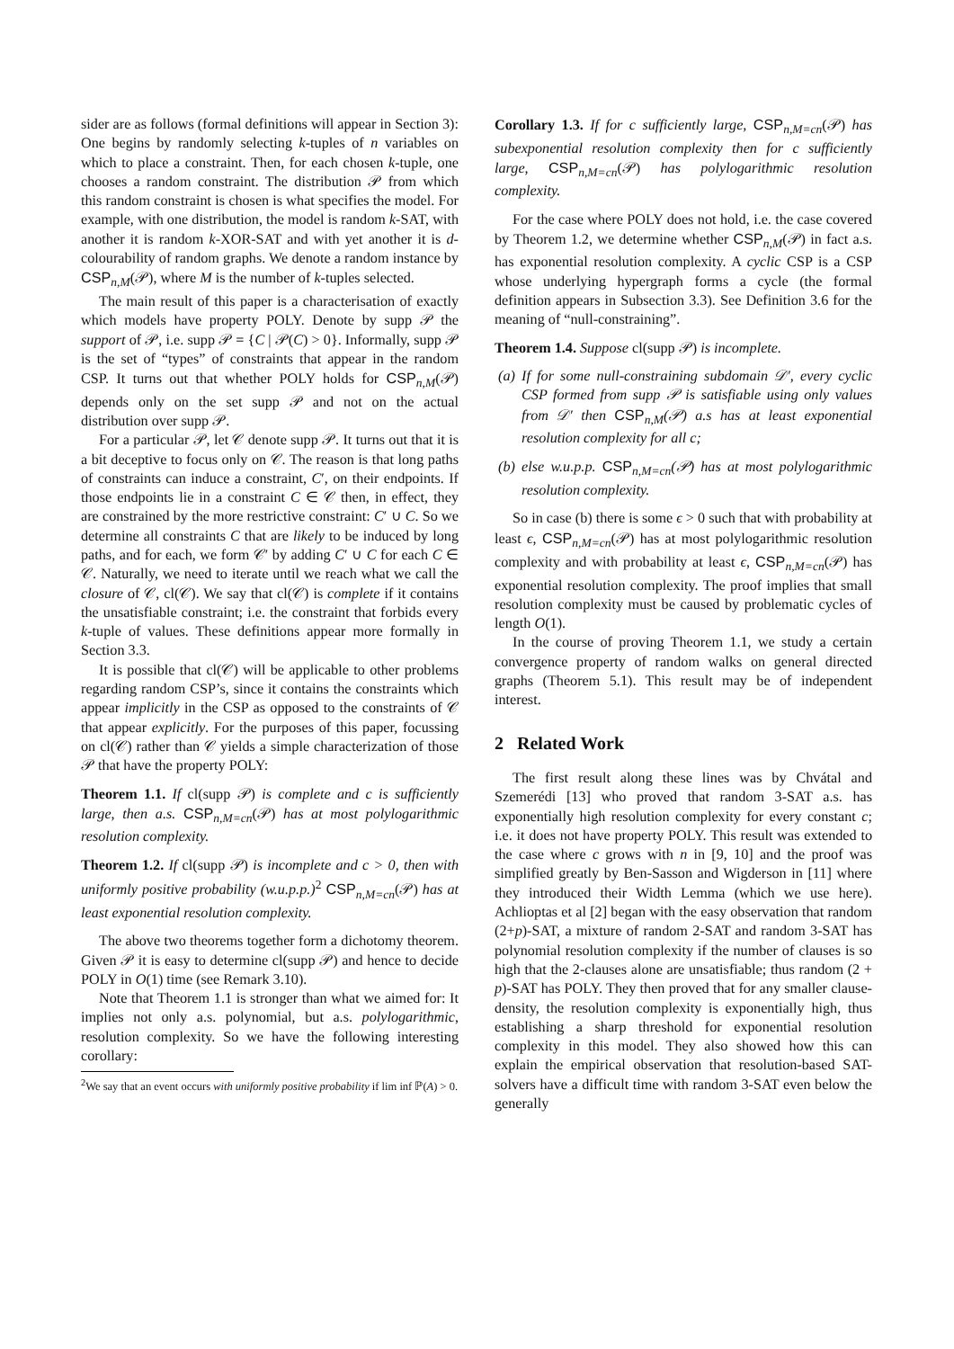sider are as follows (formal definitions will appear in Section 3): One begins by randomly selecting k-tuples of n variables on which to place a constraint. Then, for each chosen k-tuple, one chooses a random constraint. The distribution 𝒫 from which this random constraint is chosen is what specifies the model. For example, with one distribution, the model is random k-SAT, with another it is random k-XOR-SAT and with yet another it is d-colourability of random graphs. We denote a random instance by CSP<sub>n,M</sub>(𝒫), where M is the number of k-tuples selected.
The main result of this paper is a characterisation of exactly which models have property POLY. Denote by supp 𝒫 the support of 𝒫, i.e. supp 𝒫 = {C | 𝒫(C) > 0}. Informally, supp 𝒫 is the set of “types” of constraints that appear in the random CSP. It turns out that whether POLY holds for CSP<sub>n,M</sub>(𝒫) depends only on the set supp 𝒫 and not on the actual distribution over supp 𝒫.
For a particular 𝒫, let 𝒞 denote supp 𝒫. It turns out that it is a bit deceptive to focus only on 𝒞. The reason is that long paths of constraints can induce a constraint, C′, on their endpoints. If those endpoints lie in a constraint C ∈ 𝒞 then, in effect, they are constrained by the more restrictive constraint: C′ ∪ C. So we determine all constraints C that are likely to be induced by long paths, and for each, we form 𝒞′ by adding C′ ∪ C for each C ∈ 𝒞. Naturally, we need to iterate until we reach what we call the closure of 𝒞, cl(𝒞). We say that cl(𝒞) is complete if it contains the unsatisfiable constraint; i.e. the constraint that forbids every k-tuple of values. These definitions appear more formally in Section 3.3.
It is possible that cl(𝒞) will be applicable to other problems regarding random CSP’s, since it contains the constraints which appear implicitly in the CSP as opposed to the constraints of 𝒞 that appear explicitly. For the purposes of this paper, focussing on cl(𝒞) rather than 𝒞 yields a simple characterization of those 𝒫 that have the property POLY:
Theorem 1.1. If cl(supp 𝒫) is complete and c is sufficiently large, then a.s. CSP<sub>n,M=cn</sub>(𝒫) has at most polylogarithmic resolution complexity.
Theorem 1.2. If cl(supp 𝒫) is incomplete and c > 0, then with uniformly positive probability (w.u.p.p.)<sup>2</sup> CSP<sub>n,M=cn</sub>(𝒫) has at least exponential resolution complexity.
The above two theorems together form a dichotomy theorem. Given 𝒫 it is easy to determine cl(supp 𝒫) and hence to decide POLY in O(1) time (see Remark 3.10).
Note that Theorem 1.1 is stronger than what we aimed for: It implies not only a.s. polynomial, but a.s. polylogarithmic, resolution complexity. So we have the following interesting corollary:
<sup>2</sup> We say that an event occurs with uniformly positive probability if lim inf ℙ(A) > 0.
Corollary 1.3. If for c sufficiently large, CSP<sub>n,M=cn</sub>(𝒫) has subexponential resolution complexity then for c sufficiently large, CSP<sub>n,M=cn</sub>(𝒫) has polylogarithmic resolution complexity.
For the case where POLY does not hold, i.e. the case covered by Theorem 1.2, we determine whether CSP<sub>n,M</sub>(𝒫) in fact a.s. has exponential resolution complexity. A cyclic CSP is a CSP whose underlying hypergraph forms a cycle (the formal definition appears in Subsection 3.3). See Definition 3.6 for the meaning of “null-constraining”.
Theorem 1.4. Suppose cl(supp 𝒫) is incomplete.
(a) If for some null-constraining subdomain 𝒟′, every cyclic CSP formed from supp 𝒫 is satisfiable using only values from 𝒟′ then CSP<sub>n,M</sub>(𝒫) a.s has at least exponential resolution complexity for all c;
(b) else w.u.p.p. CSP<sub>n,M=cn</sub>(𝒫) has at most polylogarithmic resolution complexity.
So in case (b) there is some ϵ > 0 such that with probability at least ϵ, CSP<sub>n,M=cn</sub>(𝒫) has at most polylogarithmic resolution complexity and with probability at least ϵ, CSP<sub>n,M=cn</sub>(𝒫) has exponential resolution complexity. The proof implies that small resolution complexity must be caused by problematic cycles of length O(1).
In the course of proving Theorem 1.1, we study a certain convergence property of random walks on general directed graphs (Theorem 5.1). This result may be of independent interest.
2 Related Work
The first result along these lines was by Chvátal and Szemerédi [13] who proved that random 3-SAT a.s. has exponentially high resolution complexity for every constant c; i.e. it does not have property POLY. This result was extended to the case where c grows with n in [9, 10] and the proof was simplified greatly by Ben-Sasson and Wigderson in [11] where they introduced their Width Lemma (which we use here). Achlioptas et al [2] began with the easy observation that random (2+p)-SAT, a mixture of random 2-SAT and random 3-SAT has polynomial resolution complexity if the number of clauses is so high that the 2-clauses alone are unsatisfiable; thus random (2 + p)-SAT has POLY. They then proved that for any smaller clause-density, the resolution complexity is exponentially high, thus establishing a sharp threshold for exponential resolution complexity in this model. They also showed how this can explain the empirical observation that resolution-based SAT-solvers have a difficult time with random 3-SAT even below the generally